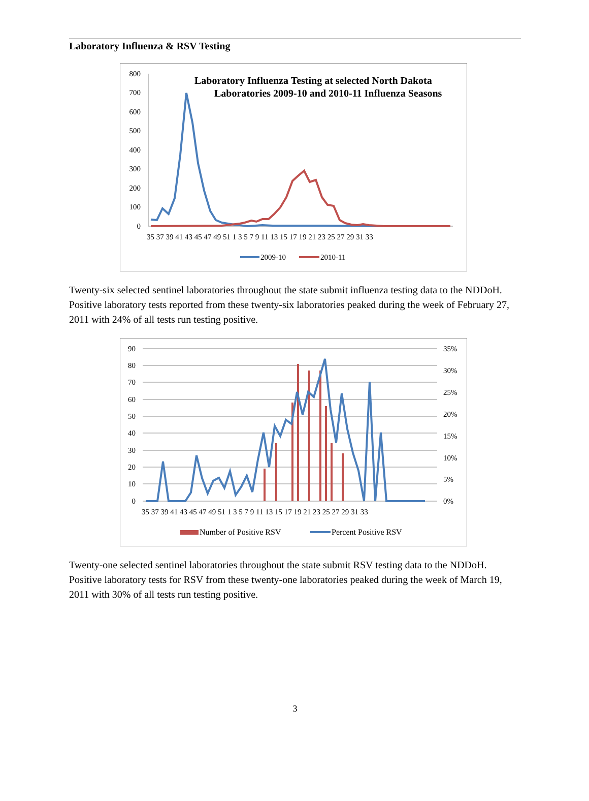Laboratory Influenza & RSV Testing
Laboratory Influenza Testing at selected North Dakota
Laboratories 2009-10 and 2010-11 Influenza Seasons
800
700
600
500
400
300
200
100
0
35 37 39 41 43 45 47 49 51 1 3 5 7 9 11 13 15 17 19 21 23 25 27 29 31 33
2009-10
2010-11
Twenty-six selected sentinel laboratories throughout the state submit influenza testing data to the NDDoH. Positive laboratory tests reported from these twenty-six laboratories peaked during the week of February 27, 2011 with 24% of all tests run testing positive.
90
80
70
60
50
40
30
20
10
0
35%
30%
25%
20%
15%
10%
5%
0%
35 37 39 41 43 45 47 49 51 1 3 5 7 9 11 13 15 17 19 21 23 25 27 29 31 33
Number of Positive RSV
Percent Positive RSV
Twenty-one selected sentinel laboratories throughout the state submit RSV testing data to the NDDoH. Positive laboratory tests for RSV from these twenty-one laboratories peaked during the week of March 19, 2011 with 30% of all tests run testing positive.
3